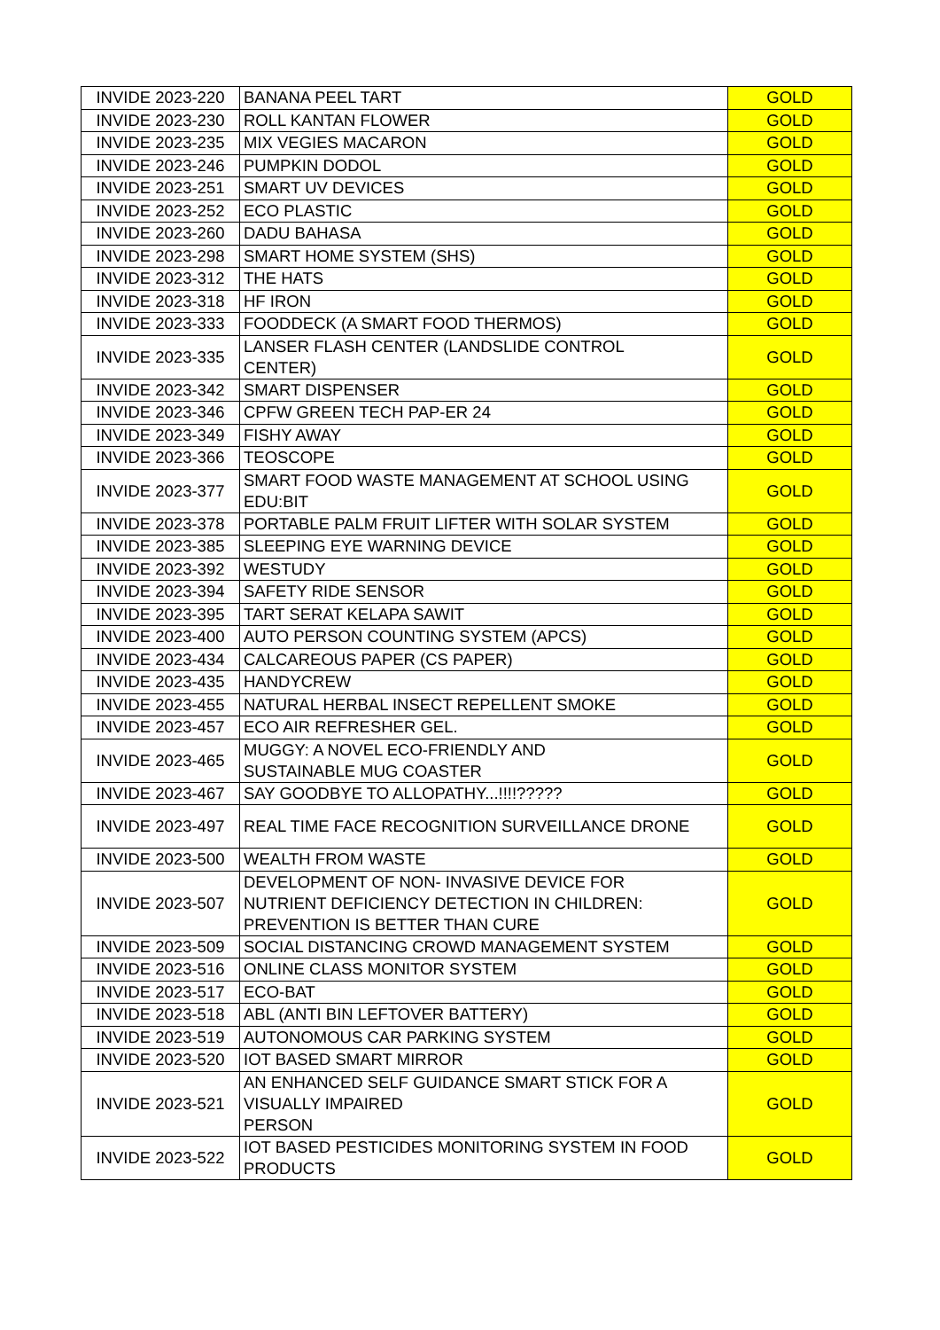| INVIDE 2023-220 | BANANA PEEL TART | GOLD |
| INVIDE 2023-230 | ROLL KANTAN FLOWER | GOLD |
| INVIDE 2023-235 | MIX VEGIES MACARON | GOLD |
| INVIDE 2023-246 | PUMPKIN DODOL | GOLD |
| INVIDE 2023-251 | SMART UV DEVICES | GOLD |
| INVIDE 2023-252 | ECO PLASTIC | GOLD |
| INVIDE 2023-260 | DADU BAHASA | GOLD |
| INVIDE 2023-298 | SMART HOME SYSTEM (SHS) | GOLD |
| INVIDE 2023-312 | THE HATS | GOLD |
| INVIDE 2023-318 | HF IRON | GOLD |
| INVIDE 2023-333 | FOODDECK (A SMART FOOD THERMOS) | GOLD |
| INVIDE 2023-335 | LANSER FLASH CENTER (LANDSLIDE CONTROL CENTER) | GOLD |
| INVIDE 2023-342 | SMART DISPENSER | GOLD |
| INVIDE 2023-346 | CPFW GREEN TECH PAP-ER 24 | GOLD |
| INVIDE 2023-349 | FISHY AWAY | GOLD |
| INVIDE 2023-366 | TEOSCOPE | GOLD |
| INVIDE 2023-377 | SMART FOOD WASTE MANAGEMENT AT SCHOOL USING EDU:BIT | GOLD |
| INVIDE 2023-378 | PORTABLE PALM FRUIT LIFTER WITH SOLAR SYSTEM | GOLD |
| INVIDE 2023-385 | SLEEPING EYE WARNING DEVICE | GOLD |
| INVIDE 2023-392 | WESTUDY | GOLD |
| INVIDE 2023-394 | SAFETY RIDE SENSOR | GOLD |
| INVIDE 2023-395 | TART SERAT KELAPA SAWIT | GOLD |
| INVIDE 2023-400 | AUTO PERSON COUNTING SYSTEM (APCS) | GOLD |
| INVIDE 2023-434 | CALCAREOUS PAPER (CS PAPER) | GOLD |
| INVIDE 2023-435 | HANDYCREW | GOLD |
| INVIDE 2023-455 | NATURAL HERBAL INSECT REPELLENT SMOKE | GOLD |
| INVIDE 2023-457 | ECO AIR REFRESHER GEL. | GOLD |
| INVIDE 2023-465 | MUGGY: A NOVEL ECO-FRIENDLY AND SUSTAINABLE MUG COASTER | GOLD |
| INVIDE 2023-467 | SAY GOODBYE TO ALLOPATHY...!!!!????? | GOLD |
| INVIDE 2023-497 | REAL TIME FACE RECOGNITION SURVEILLANCE DRONE | GOLD |
| INVIDE 2023-500 | WEALTH FROM WASTE | GOLD |
| INVIDE 2023-507 | DEVELOPMENT OF NON- INVASIVE DEVICE FOR NUTRIENT DEFICIENCY DETECTION IN CHILDREN: PREVENTION IS BETTER THAN CURE | GOLD |
| INVIDE 2023-509 | SOCIAL DISTANCING CROWD MANAGEMENT SYSTEM | GOLD |
| INVIDE 2023-516 | ONLINE CLASS MONITOR SYSTEM | GOLD |
| INVIDE 2023-517 | ECO-BAT | GOLD |
| INVIDE 2023-518 | ABL (ANTI BIN LEFTOVER BATTERY) | GOLD |
| INVIDE 2023-519 | AUTONOMOUS CAR PARKING SYSTEM | GOLD |
| INVIDE 2023-520 | IOT BASED SMART MIRROR | GOLD |
| INVIDE 2023-521 | AN ENHANCED SELF GUIDANCE SMART STICK FOR A VISUALLY IMPAIRED PERSON | GOLD |
| INVIDE 2023-522 | IOT BASED PESTICIDES MONITORING SYSTEM IN FOOD PRODUCTS | GOLD |